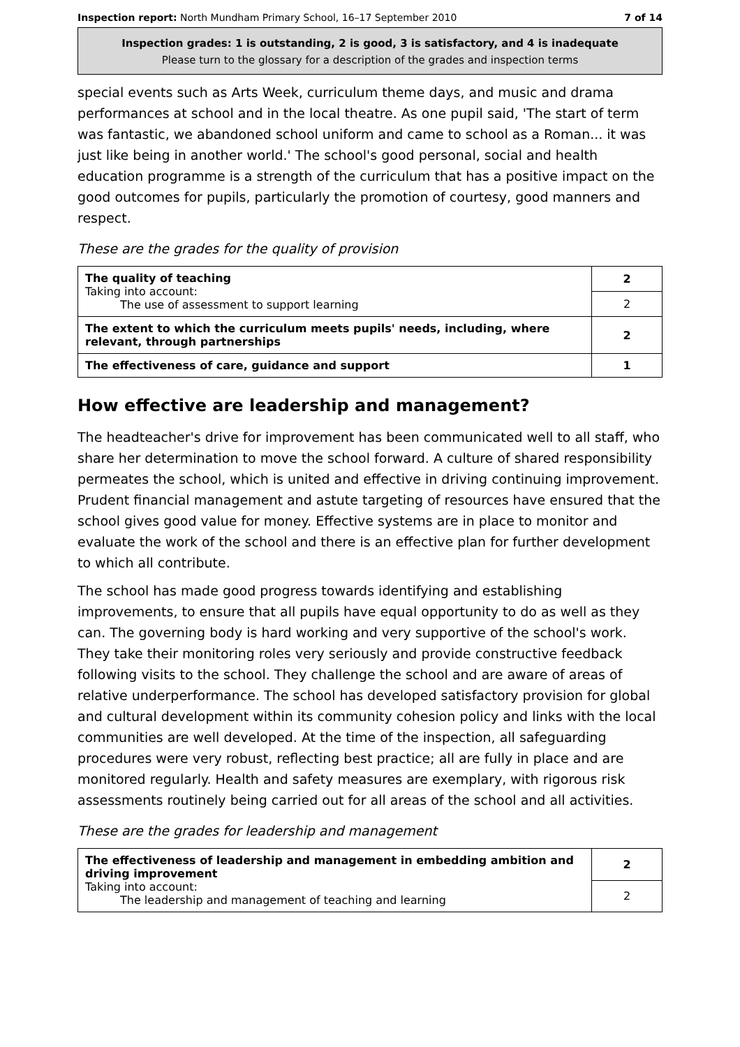Inspection report: North Mundham Primary School, 16–17 September 2010 7 of 14
Inspection grades: 1 is outstanding, 2 is good, 3 is satisfactory, and 4 is inadequate
Please turn to the glossary for a description of the grades and inspection terms
special events such as Arts Week, curriculum theme days, and music and drama performances at school and in the local theatre. As one pupil said, 'The start of term was fantastic, we abandoned school uniform and came to school as a Roman... it was just like being in another world.' The school's good personal, social and health education programme is a strength of the curriculum that has a positive impact on the good outcomes for pupils, particularly the promotion of courtesy, good manners and respect.
These are the grades for the quality of provision
| The quality of teaching Taking into account: The use of assessment to support learning | 2 |
| | 2 |
| The extent to which the curriculum meets pupils' needs, including, where relevant, through partnerships | 2 |
| The effectiveness of care, guidance and support | 1 |
How effective are leadership and management?
The headteacher's drive for improvement has been communicated well to all staff, who share her determination to move the school forward. A culture of shared responsibility permeates the school, which is united and effective in driving continuing improvement. Prudent financial management and astute targeting of resources have ensured that the school gives good value for money. Effective systems are in place to monitor and evaluate the work of the school and there is an effective plan for further development to which all contribute.
The school has made good progress towards identifying and establishing improvements, to ensure that all pupils have equal opportunity to do as well as they can. The governing body is hard working and very supportive of the school's work. They take their monitoring roles very seriously and provide constructive feedback following visits to the school. They challenge the school and are aware of areas of relative underperformance. The school has developed satisfactory provision for global and cultural development within its community cohesion policy and links with the local communities are well developed. At the time of the inspection, all safeguarding procedures were very robust, reflecting best practice; all are fully in place and are monitored regularly. Health and safety measures are exemplary, with rigorous risk assessments routinely being carried out for all areas of the school and all activities.
These are the grades for leadership and management
| The effectiveness of leadership and management in embedding ambition and driving improvement Taking into account: The leadership and management of teaching and learning | 2 |
| | 2 |